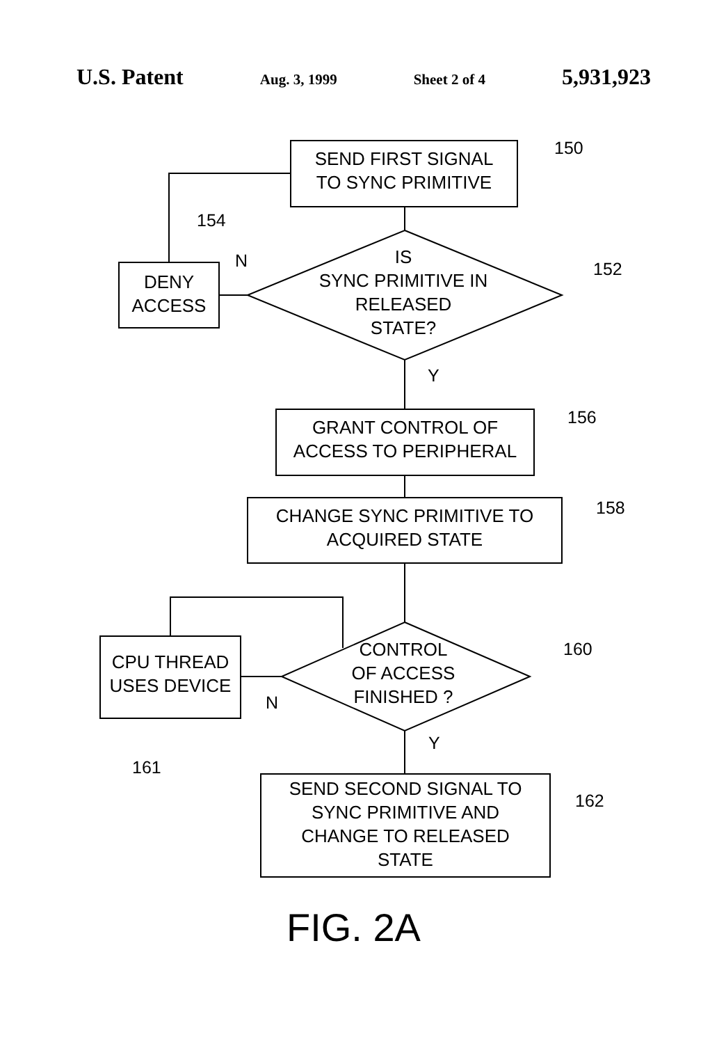U.S. Patent Aug. 3, 1999 Sheet 2 of 4 5,931,923
SEND FIRST SIGNAL
TO SYNC PRIMITIVE
150
154
N
DENY
ACCESS
IS
SYNC PRIMITIVE IN
RELEASED
STATE?
152
Y
GRANT CONTROL OF
ACCESS TO PERIPHERAL
156
CHANGE SYNC PRIMITIVE TO
ACQUIRED STATE
158
CPU THREAD
USES DEVICE
CONTROL
OF ACCESS
FINISHED ?
160
N
Y
161
SEND SECOND SIGNAL TO
SYNC PRIMITIVE AND
CHANGE TO RELEASED
STATE
162
FIG. 2A